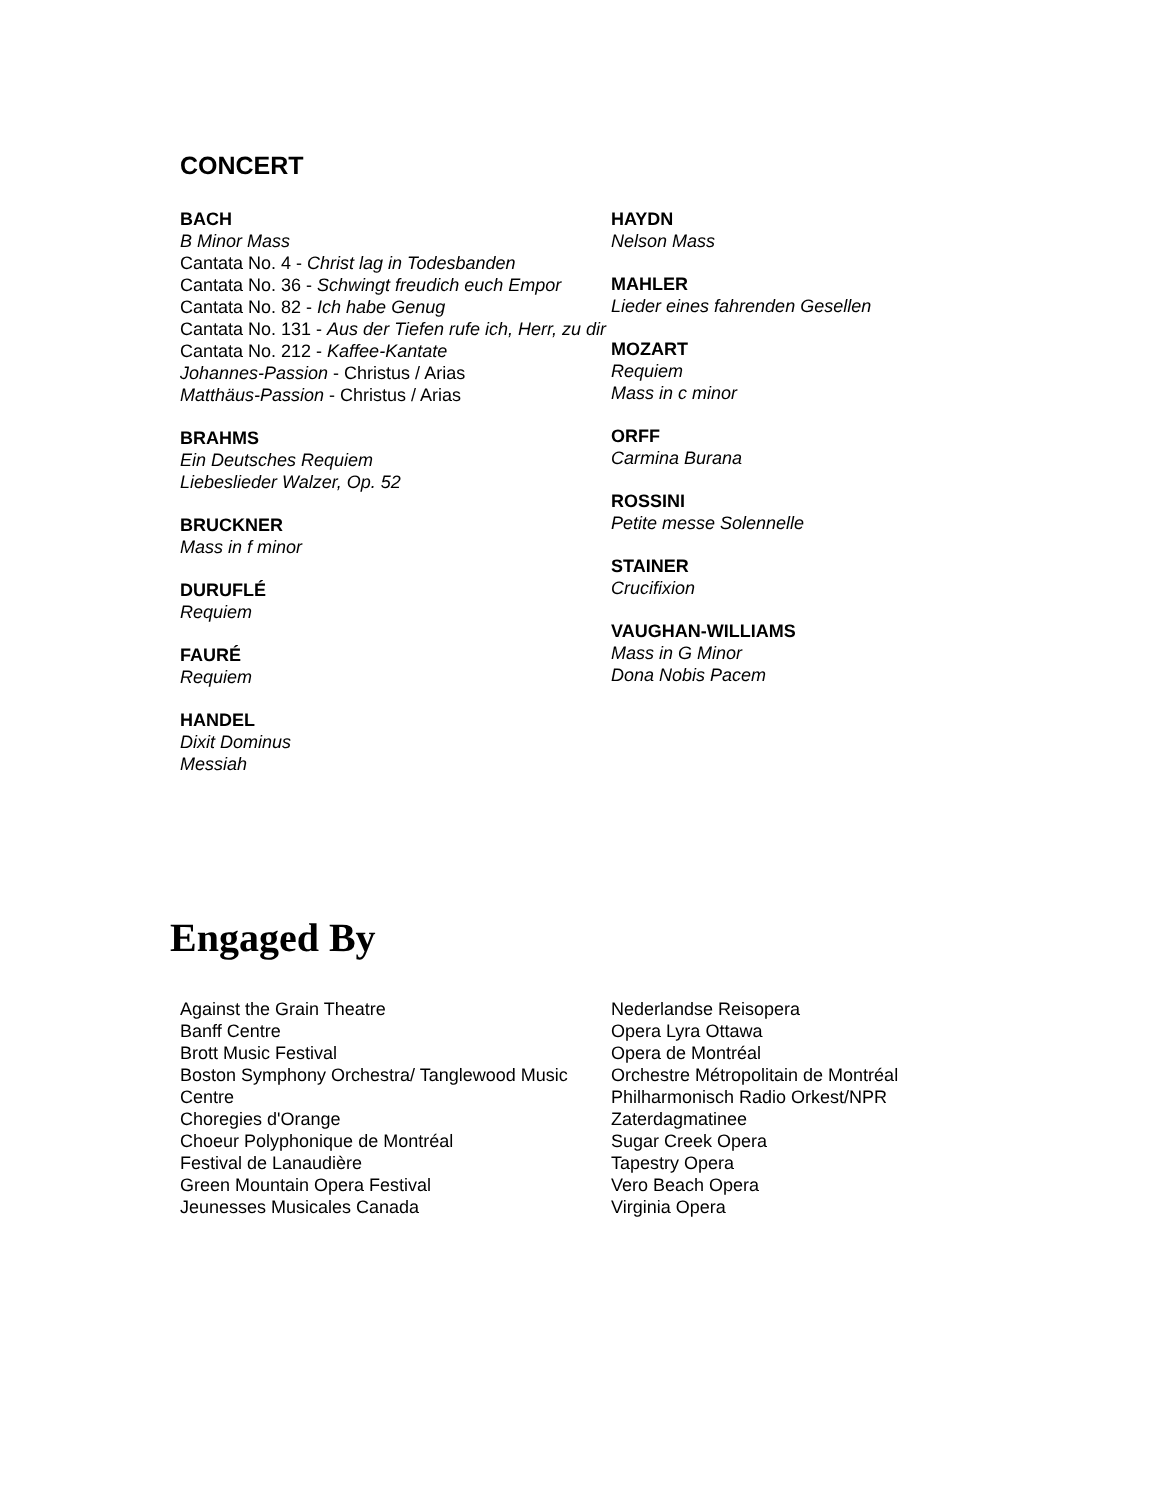CONCERT
BACH
B Minor Mass
Cantata No. 4 - Christ lag in Todesbanden
Cantata No. 36 - Schwingt freudich euch Empor
Cantata No. 82 - Ich habe Genug
Cantata No. 131 - Aus der Tiefen rufe ich, Herr, zu dir
Cantata No. 212 - Kaffee-Kantate
Johannes-Passion - Christus / Arias
Matthäus-Passion - Christus / Arias
BRAHMS
Ein Deutsches Requiem
Liebeslieder Walzer, Op. 52
BRUCKNER
Mass in f minor
DURUFLÉ
Requiem
FAURÉ
Requiem
HANDEL
Dixit Dominus
Messiah
HAYDN
Nelson Mass
MAHLER
Lieder eines fahrenden Gesellen
MOZART
Requiem
Mass in c minor
ORFF
Carmina Burana
ROSSINI
Petite messe Solennelle
STAINER
Crucifixion
VAUGHAN-WILLIAMS
Mass in G Minor
Dona Nobis Pacem
Engaged By
Against the Grain Theatre
Banff Centre
Brott Music Festival
Boston Symphony Orchestra/ Tanglewood Music Centre
Choregies d'Orange
Choeur Polyphonique de Montréal
Festival de Lanaudière
Green Mountain Opera Festival
Jeunesses Musicales Canada
Nederlandse Reisopera
Opera Lyra Ottawa
Opera de Montréal
Orchestre Métropolitain de Montréal
Philharmonisch Radio Orkest/NPR
Zaterdagmatinee
Sugar Creek Opera
Tapestry Opera
Vero Beach Opera
Virginia Opera